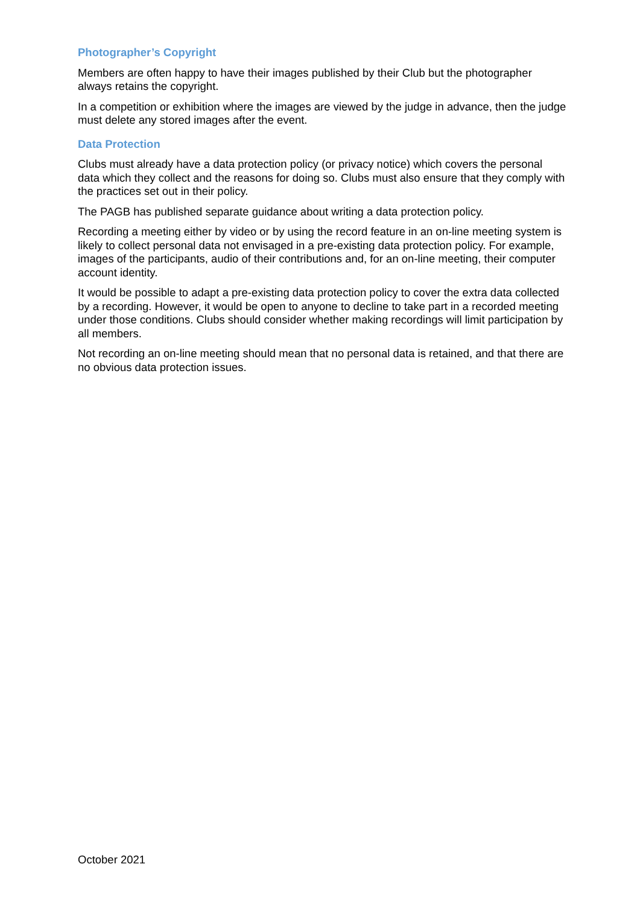Photographer’s Copyright
Members are often happy to have their images published by their Club but the photographer always retains the copyright.
In a competition or exhibition where the images are viewed by the judge in advance, then the judge must delete any stored images after the event.
Data Protection
Clubs must already have a data protection policy (or privacy notice) which covers the personal data which they collect and the reasons for doing so. Clubs must also ensure that they comply with the practices set out in their policy.
The PAGB has published separate guidance about writing a data protection policy.
Recording a meeting either by video or by using the record feature in an on-line meeting system is likely to collect personal data not envisaged in a pre-existing data protection policy. For example, images of the participants, audio of their contributions and, for an on-line meeting, their computer account identity.
It would be possible to adapt a pre-existing data protection policy to cover the extra data collected by a recording. However, it would be open to anyone to decline to take part in a recorded meeting under those conditions. Clubs should consider whether making recordings will limit participation by all members.
Not recording an on-line meeting should mean that no personal data is retained, and that there are no obvious data protection issues.
October 2021